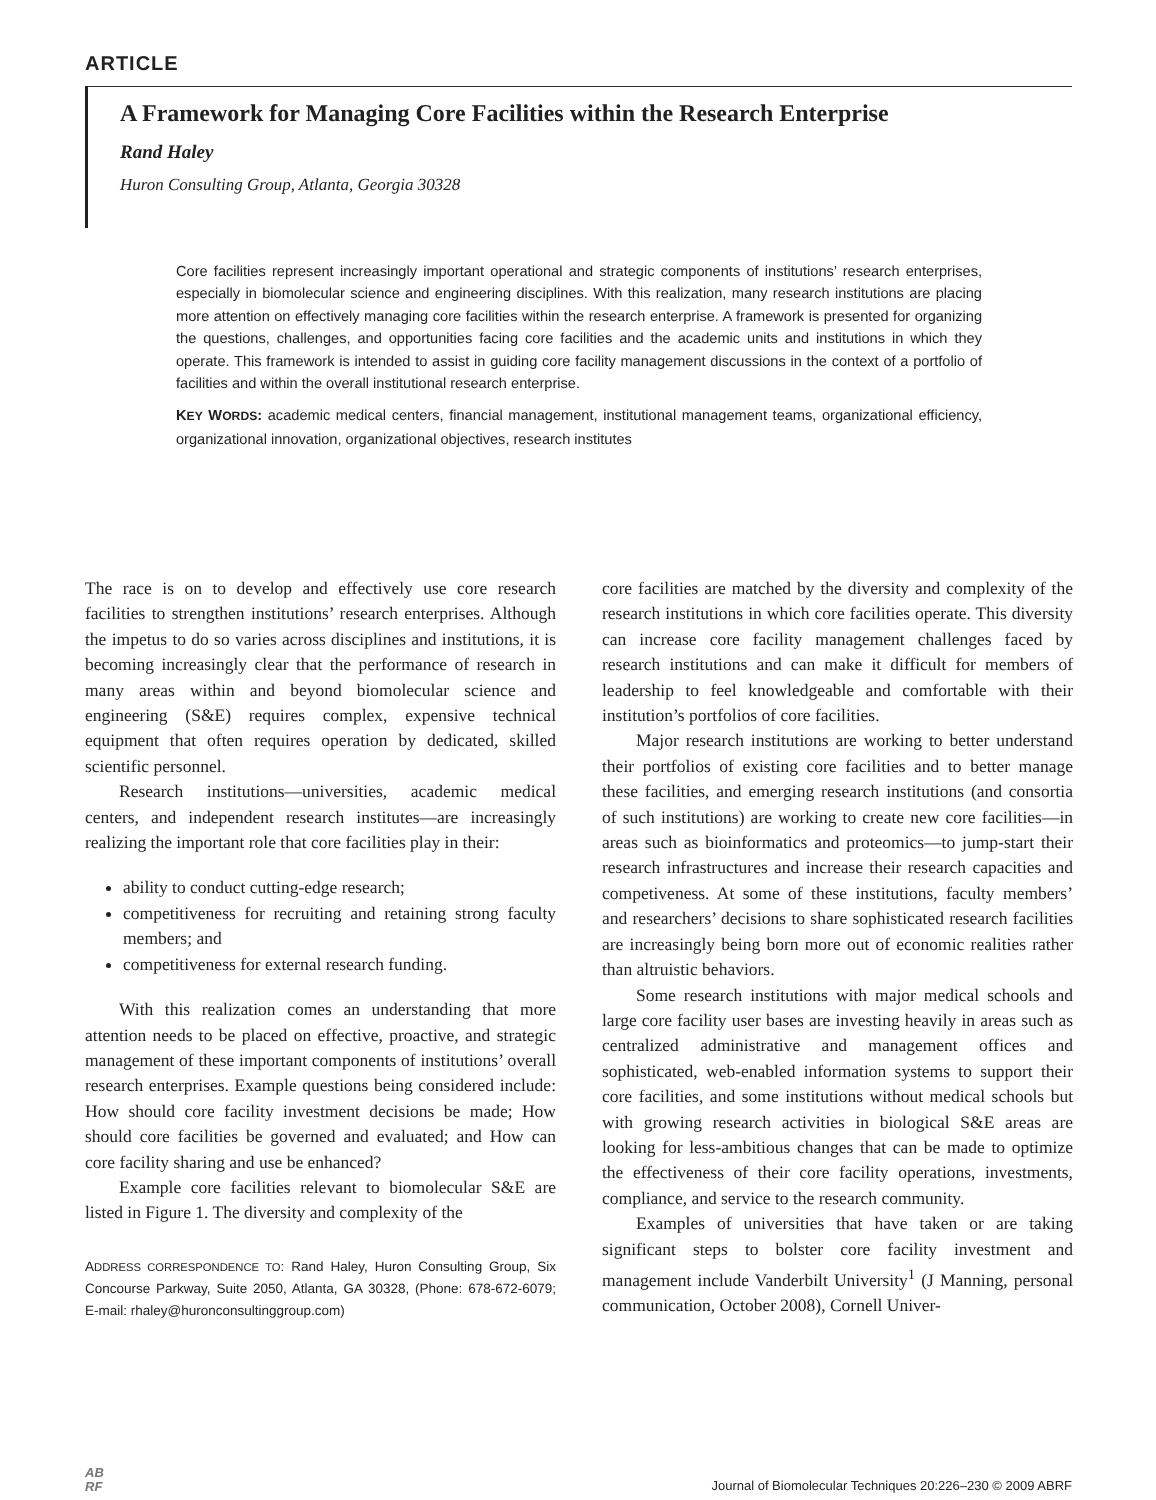ARTICLE
A Framework for Managing Core Facilities within the Research Enterprise
Rand Haley
Huron Consulting Group, Atlanta, Georgia 30328
Core facilities represent increasingly important operational and strategic components of institutions’ research enterprises, especially in biomolecular science and engineering disciplines. With this realization, many research institutions are placing more attention on effectively managing core facilities within the research enterprise. A framework is presented for organizing the questions, challenges, and opportunities facing core facilities and the academic units and institutions in which they operate. This framework is intended to assist in guiding core facility management discussions in the context of a portfolio of facilities and within the overall institutional research enterprise.
KEY WORDS: academic medical centers, financial management, institutional management teams, organizational efficiency, organizational innovation, organizational objectives, research institutes
The race is on to develop and effectively use core research facilities to strengthen institutions’ research enterprises. Although the impetus to do so varies across disciplines and institutions, it is becoming increasingly clear that the performance of research in many areas within and beyond biomolecular science and engineering (S&E) requires complex, expensive technical equipment that often requires operation by dedicated, skilled scientific personnel.
Research institutions—universities, academic medical centers, and independent research institutes—are increasingly realizing the important role that core facilities play in their:
ability to conduct cutting-edge research;
competitiveness for recruiting and retaining strong faculty members; and
competitiveness for external research funding.
With this realization comes an understanding that more attention needs to be placed on effective, proactive, and strategic management of these important components of institutions’ overall research enterprises. Example questions being considered include: How should core facility investment decisions be made; How should core facilities be governed and evaluated; and How can core facility sharing and use be enhanced?
Example core facilities relevant to biomolecular S&E are listed in Figure 1. The diversity and complexity of the
ADDRESS CORRESPONDENCE TO: Rand Haley, Huron Consulting Group, Six Concourse Parkway, Suite 2050, Atlanta, GA 30328, (Phone: 678-672-6079; E-mail: rhaley@huronconsultinggroup.com)
core facilities are matched by the diversity and complexity of the research institutions in which core facilities operate. This diversity can increase core facility management challenges faced by research institutions and can make it difficult for members of leadership to feel knowledgeable and comfortable with their institution’s portfolios of core facilities.
Major research institutions are working to better understand their portfolios of existing core facilities and to better manage these facilities, and emerging research institutions (and consortia of such institutions) are working to create new core facilities—in areas such as bioinformatics and proteomics—to jump-start their research infrastructures and increase their research capacities and competiveness. At some of these institutions, faculty members’ and researchers’ decisions to share sophisticated research facilities are increasingly being born more out of economic realities rather than altruistic behaviors.
Some research institutions with major medical schools and large core facility user bases are investing heavily in areas such as centralized administrative and management offices and sophisticated, web-enabled information systems to support their core facilities, and some institutions without medical schools but with growing research activities in biological S&E areas are looking for less-ambitious changes that can be made to optimize the effectiveness of their core facility operations, investments, compliance, and service to the research community.
Examples of universities that have taken or are taking significant steps to bolster core facility investment and management include Vanderbilt University<sup>1</sup> (J Manning, personal communication, October 2008), Cornell Univer-
AB
RF
Journal of Biomolecular Techniques 20:226–230 © 2009 ABRF